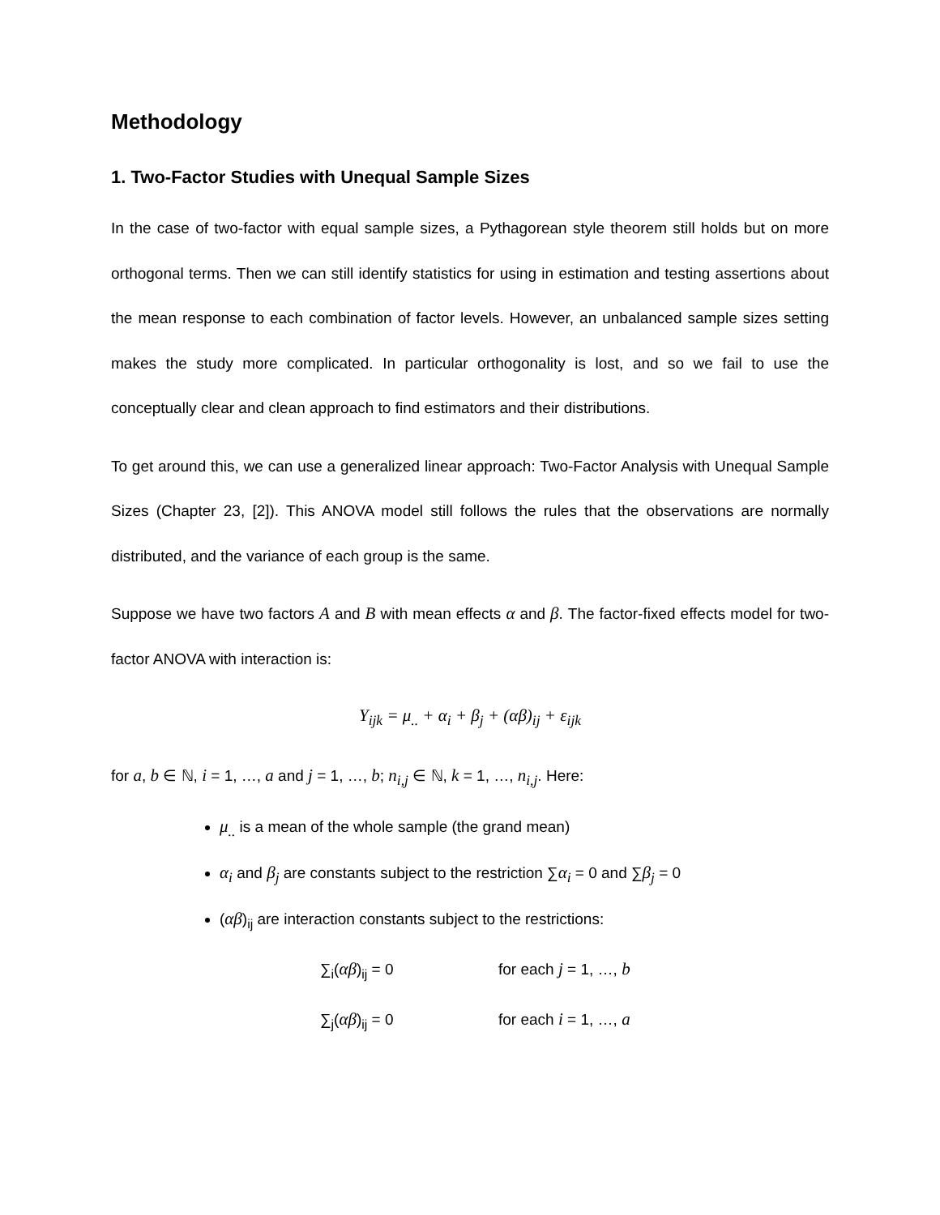Methodology
1. Two-Factor Studies with Unequal Sample Sizes
In the case of two-factor with equal sample sizes, a Pythagorean style theorem still holds but on more orthogonal terms. Then we can still identify statistics for using in estimation and testing assertions about the mean response to each combination of factor levels. However, an unbalanced sample sizes setting makes the study more complicated. In particular orthogonality is lost, and so we fail to use the conceptually clear and clean approach to find estimators and their distributions.
To get around this, we can use a generalized linear approach: Two-Factor Analysis with Unequal Sample Sizes (Chapter 23, [2]). This ANOVA model still follows the rules that the observations are normally distributed, and the variance of each group is the same.
Suppose we have two factors A and B with mean effects α and β. The factor-fixed effects model for two-factor ANOVA with interaction is:
Y<sub>ijk</sub> = μ<sub>..</sub> + α<sub>i</sub> + β<sub>j</sub> + (αβ)<sub>ij</sub> + ε<sub>ijk</sub>
for a, b ∈ ℕ, i = 1, …, a and j = 1, …, b; n<sub>i,j</sub> ∈ ℕ, k = 1, …, n<sub>i,j</sub>. Here:
μ<sub>..</sub> is a mean of the whole sample (the grand mean)
α<sub>i</sub> and β<sub>j</sub> are constants subject to the restriction ∑α<sub>i</sub> = 0 and ∑β<sub>j</sub> = 0
(αβ)<sub>ij</sub> are interaction constants subject to the restrictions:
∑<sub>i</sub>(αβ)<sub>ij</sub> = 0 for each j = 1, …, b
∑<sub>j</sub>(αβ)<sub>ij</sub> = 0 for each i = 1, …, a